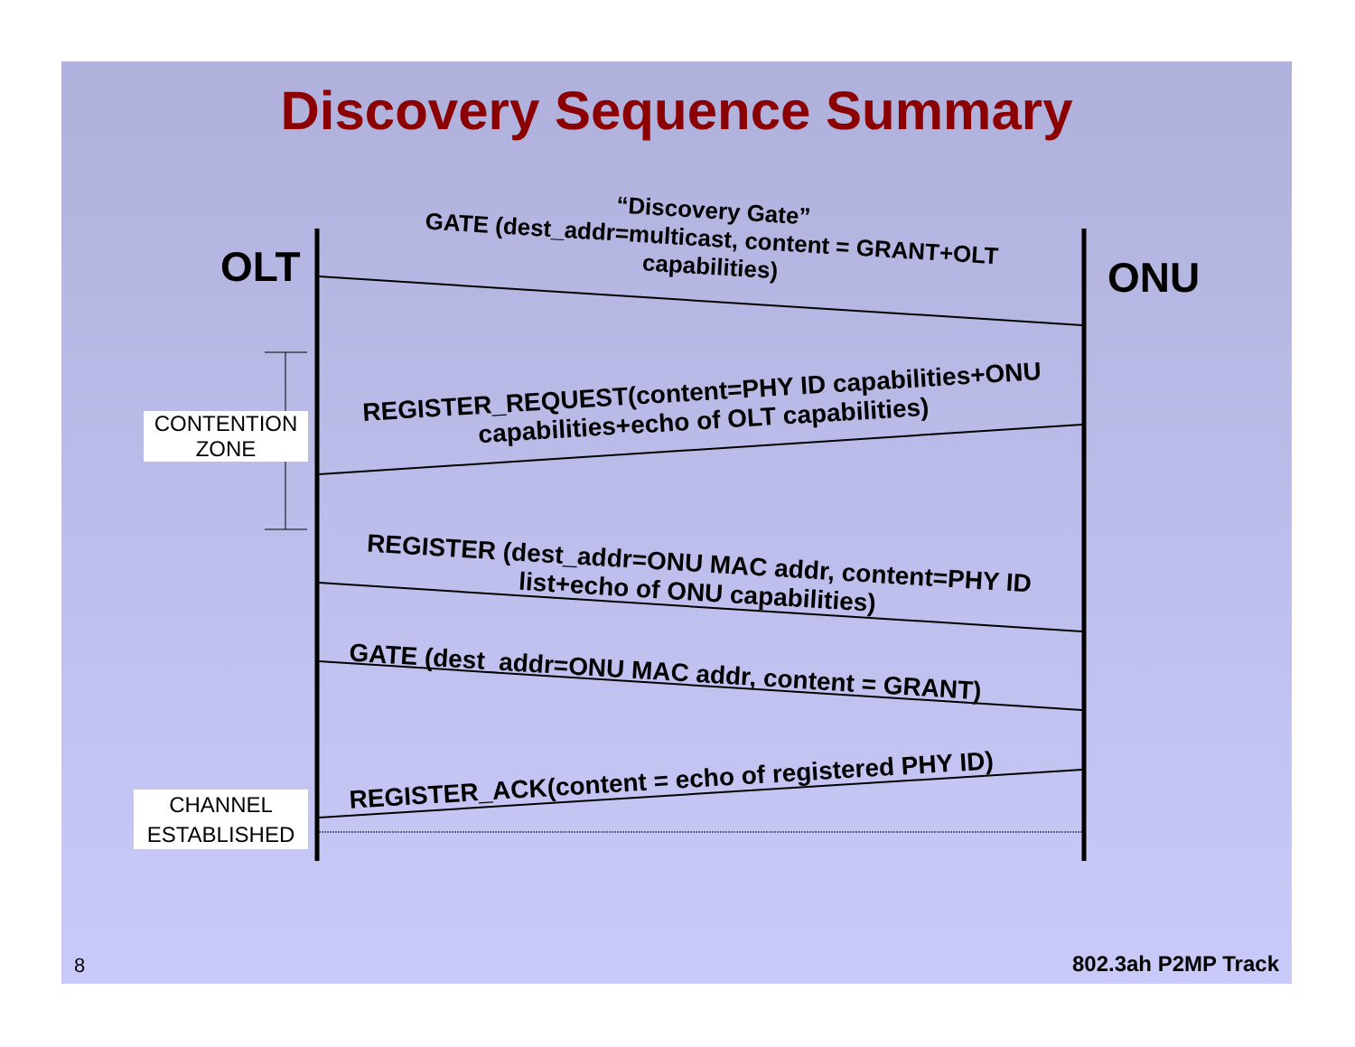Discovery Sequence Summary
OLT ONU
“Discovery Gate”
GATE (dest_addr=multicast, content = GRANT+OLT capabilities)
REGISTER_REQUEST(content=PHY ID capabilities+ONU capabilities+echo of OLT capabilities)
REGISTER (dest_addr=ONU MAC addr, content=PHY ID list+echo of ONU capabilities)
GATE (dest_addr=ONU MAC addr, content = GRANT)
REGISTER_ACK(content = echo of registered PHY ID)
CONTENTION
ZONE
CHANNEL
ESTABLISHED
8 802.3ah P2MP Track